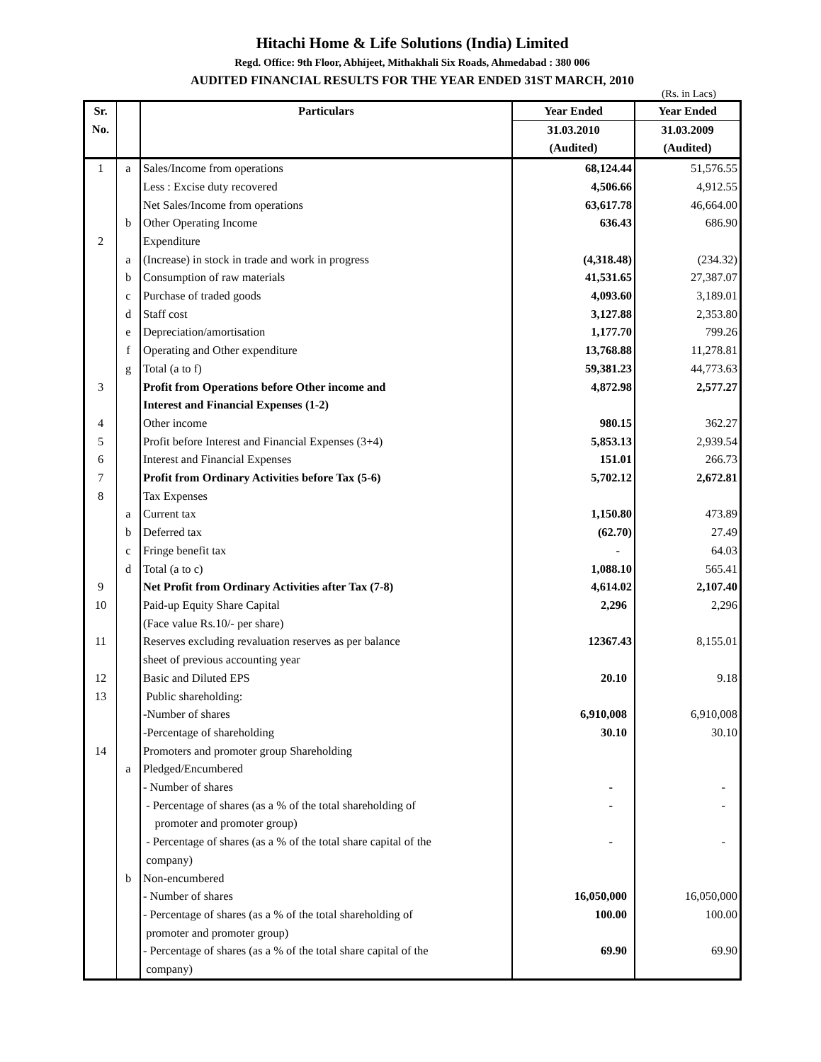Hitachi Home & Life Solutions (India) Limited
Regd. Office: 9th Floor, Abhijeet, Mithakhali Six Roads, Ahmedabad : 380 006
AUDITED FINANCIAL RESULTS FOR THE YEAR ENDED 31ST MARCH, 2010
(Rs. in Lacs)
| Sr. | | Particulars | Year Ended | Year Ended |
| --- | --- | --- | --- | --- |
| No. | | | 31.03.2010 | 31.03.2009 |
| | | | (Audited) | (Audited) |
| 1 | a | Sales/Income from operations | 68,124.44 | 51,576.55 |
| | | Less : Excise duty recovered | 4,506.66 | 4,912.55 |
| | | Net Sales/Income from operations | 63,617.78 | 46,664.00 |
| | b | Other Operating Income | 636.43 | 686.90 |
| 2 | | Expenditure | | |
| | a | (Increase) in stock in trade and work in progress | (4,318.48) | (234.32) |
| | b | Consumption of raw materials | 41,531.65 | 27,387.07 |
| | c | Purchase of traded goods | 4,093.60 | 3,189.01 |
| | d | Staff cost | 3,127.88 | 2,353.80 |
| | e | Depreciation/amortisation | 1,177.70 | 799.26 |
| | f | Operating and Other expenditure | 13,768.88 | 11,278.81 |
| | g | Total (a to f) | 59,381.23 | 44,773.63 |
| 3 | | Profit from Operations before Other income and Interest and Financial Expenses (1-2) | 4,872.98 | 2,577.27 |
| 4 | | Other income | 980.15 | 362.27 |
| 5 | | Profit before Interest and Financial Expenses (3+4) | 5,853.13 | 2,939.54 |
| 6 | | Interest and Financial Expenses | 151.01 | 266.73 |
| 7 | | Profit from Ordinary Activities before Tax (5-6) | 5,702.12 | 2,672.81 |
| 8 | | Tax Expenses | | |
| | a | Current tax | 1,150.80 | 473.89 |
| | b | Deferred tax | (62.70) | 27.49 |
| | c | Fringe benefit tax | - | 64.03 |
| | d | Total (a to c) | 1,088.10 | 565.41 |
| 9 | | Net Profit from Ordinary Activities after Tax (7-8) | 4,614.02 | 2,107.40 |
| 10 | | Paid-up Equity Share Capital (Face value Rs.10/- per share) | 2,296 | 2,296 |
| 11 | | Reserves excluding revaluation reserves as per balance sheet of previous accounting year | 12367.43 | 8,155.01 |
| 12 | | Basic and Diluted EPS | 20.10 | 9.18 |
| 13 | | Public shareholding: | | |
| | | -Number of shares | 6,910,008 | 6,910,008 |
| | | -Percentage of shareholding | 30.10 | 30.10 |
| 14 | | Promoters and promoter group Shareholding | | |
| | a | Pledged/Encumbered | | |
| | | - Number of shares | - | - |
| | | - Percentage of shares (as a % of the total shareholding of promoter and promoter group) | - | - |
| | | - Percentage of shares (as a % of the total share capital of the company) | - | - |
| | b | Non-encumbered | | |
| | | - Number of shares | 16,050,000 | 16,050,000 |
| | | - Percentage of shares (as a % of the total shareholding of promoter and promoter group) | 100.00 | 100.00 |
| | | - Percentage of shares (as a % of the total share capital of the company) | 69.90 | 69.90 |